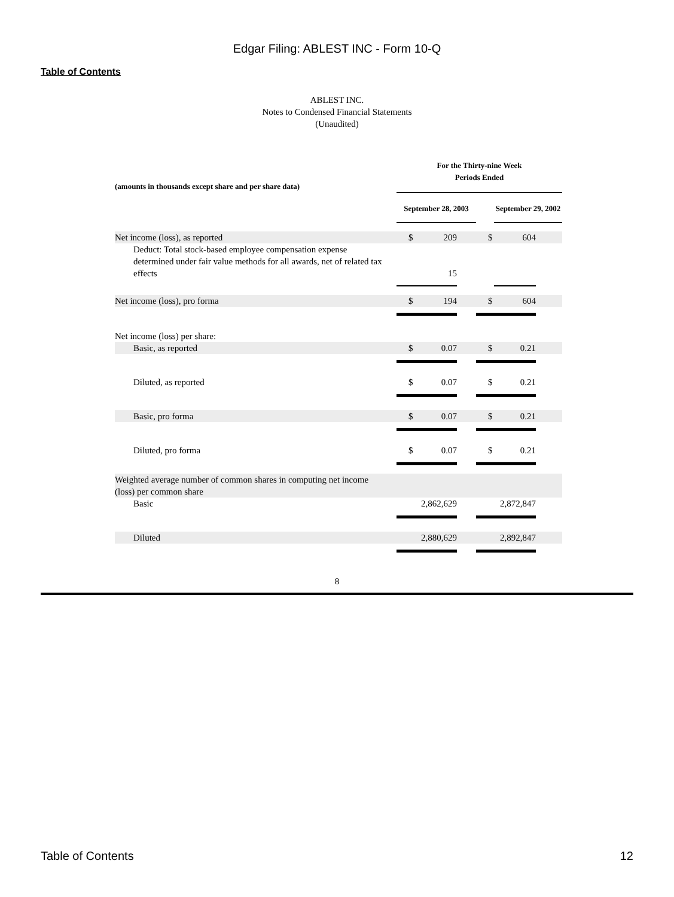Edgar Filing: ABLEST INC - Form 10-Q
Table of Contents
ABLEST INC.
Notes to Condensed Financial Statements
(Unaudited)
| (amounts in thousands except share and per share data) | | For the Thirty-nine Week Periods Ended | | | | | |
| --- | --- | --- | --- | --- | --- | --- | --- |
| | | September 28, 2003 | | | | September 29, 2002 | |
| Net income (loss), as reported | | $ | 209 | | $ | 604 | |
| Deduct: Total stock-based employee compensation expense determined under fair value methods for all awards, net of related tax effects | | | 15 | | | | |
| Net income (loss), pro forma | | $ | 194 | | $ | 604 | |
| Net income (loss) per share: | | | | | | | |
| Basic, as reported | | $ | 0.07 | | $ | 0.21 | |
| Diluted, as reported | | $ | 0.07 | | $ | 0.21 | |
| Basic, pro forma | | $ | 0.07 | | $ | 0.21 | |
| Diluted, pro forma | | $ | 0.07 | | $ | 0.21 | |
| Weighted average number of common shares in computing net income (loss) per common share | | | | | | | |
| Basic | | 2,862,629 | | | 2,872,847 | | |
| Diluted | | 2,880,629 | | | 2,892,847 | | |
8
Table of Contents 12